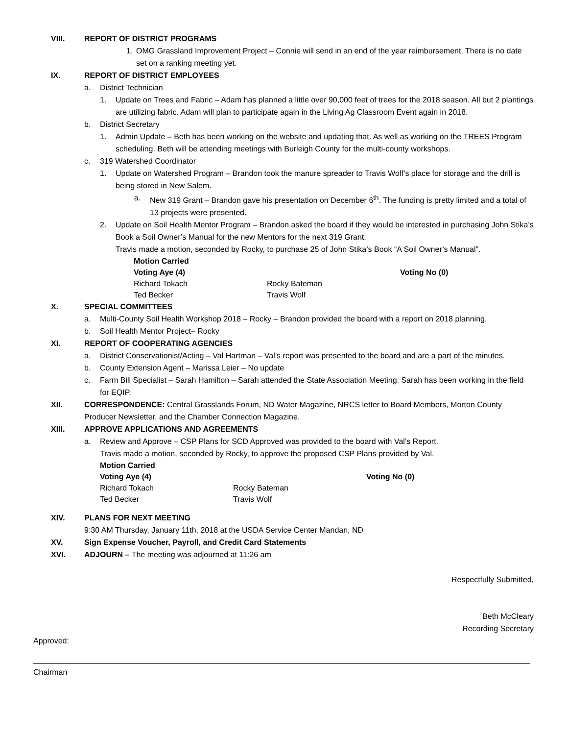VIII. REPORT OF DISTRICT PROGRAMS
1. OMG Grassland Improvement Project – Connie will send in an end of the year reimbursement. There is no date set on a ranking meeting yet.
IX. REPORT OF DISTRICT EMPLOYEES
a. District Technician
1. Update on Trees and Fabric – Adam has planned a little over 90,000 feet of trees for the 2018 season. All but 2 plantings are utilizing fabric. Adam will plan to participate again in the Living Ag Classroom Event again in 2018.
b. District Secretary
1. Admin Update – Beth has been working on the website and updating that. As well as working on the TREES Program scheduling. Beth will be attending meetings with Burleigh County for the multi-county workshops.
c. 319 Watershed Coordinator
1. Update on Watershed Program – Brandon took the manure spreader to Travis Wolf’s place for storage and the drill is being stored in New Salem.
a. New 319 Grant – Brandon gave his presentation on December 6<sup>th</sup>. The funding is pretty limited and a total of 13 projects were presented.
2. Update on Soil Health Mentor Program – Brandon asked the board if they would be interested in purchasing John Stika’s Book a Soil Owner’s Manual for the new Mentors for the next 319 Grant.
Travis made a motion, seconded by Rocky, to purchase 25 of John Stika’s Book “A Soil Owner’s Manual”.
Motion Carried Voting Aye (4) Voting No (0) Richard Tokach Rocky Bateman Ted Becker Travis Wolf
X. SPECIAL COMMITTEES
a. Multi-County Soil Health Workshop 2018 – Rocky – Brandon provided the board with a report on 2018 planning.
b. Soil Health Mentor Project– Rocky
XI. REPORT OF COOPERATING AGENCIES
a. District Conservationist/Acting – Val Hartman – Val’s report was presented to the board and are a part of the minutes.
b. County Extension Agent – Marissa Leier – No update
c. Farm Bill Specialist – Sarah Hamilton – Sarah attended the State Association Meeting. Sarah has been working in the field for EQIP.
XII. CORRESPONDENCE: Central Grasslands Forum, ND Water Magazine, NRCS letter to Board Members, Morton County Producer Newsletter, and the Chamber Connection Magazine.
XIII. APPROVE APPLICATIONS AND AGREEMENTS
a. Review and Approve – CSP Plans for SCD Approved was provided to the board with Val’s Report.
Travis made a motion, seconded by Rocky, to approve the proposed CSP Plans provided by Val.
Motion Carried Voting Aye (4) Voting No (0) Richard Tokach Rocky Bateman Ted Becker Travis Wolf
XIV. PLANS FOR NEXT MEETING
9:30 AM Thursday, January 11th, 2018 at the USDA Service Center Mandan, ND
XV. Sign Expense Voucher, Payroll, and Credit Card Statements
XVI. ADJOURN – The meeting was adjourned at 11:26 am
Respectfully Submitted,
Beth McCleary
Recording Secretary
Approved:
Chairman